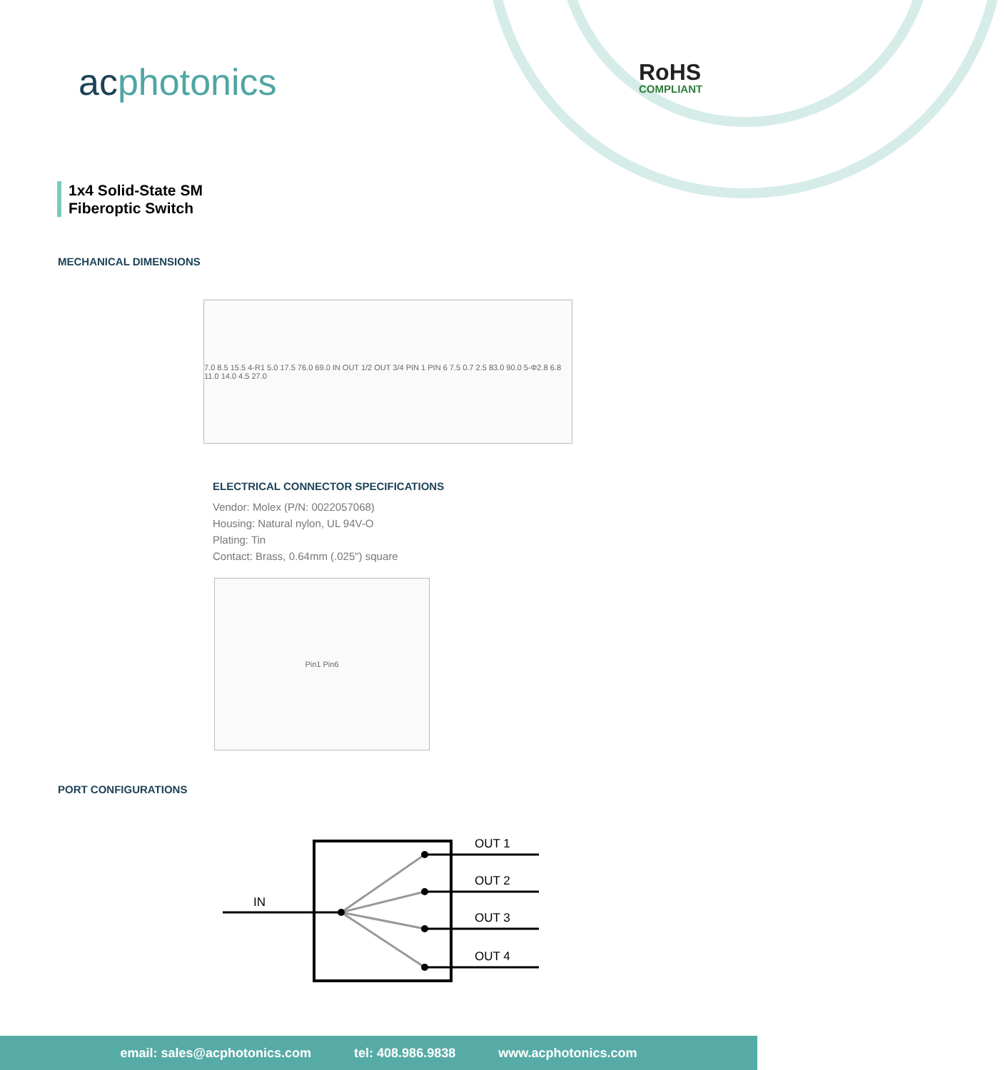acphotonics RoHS
COMPLIANT
1x4 Solid-State SM
Fiberoptic Switch
MECHANICAL DIMENSIONS
7.0 8.5 15.5 4-R1 5.0 17.5 76.0 69.0 IN OUT 1/2 OUT 3/4 PIN 1 PIN 6 7.5 0.7 2.5 83.0 90.0 5-Φ2.8 6.8 11.0 14.0 4.5 27.0
ELECTRICAL CONNECTOR SPECIFICATIONS
Vendor: Molex (P/N: 0022057068)
Housing: Natural nylon, UL 94V-O
Plating: Tin
Contact: Brass, 0.64mm (.025") square
Pin1 Pin6
PORT CONFIGURATIONS
IN
OUT 1
OUT 2
OUT 3
OUT 4
email: sales@acphotonics.com tel: 408.986.9838 www.acphotonics.com